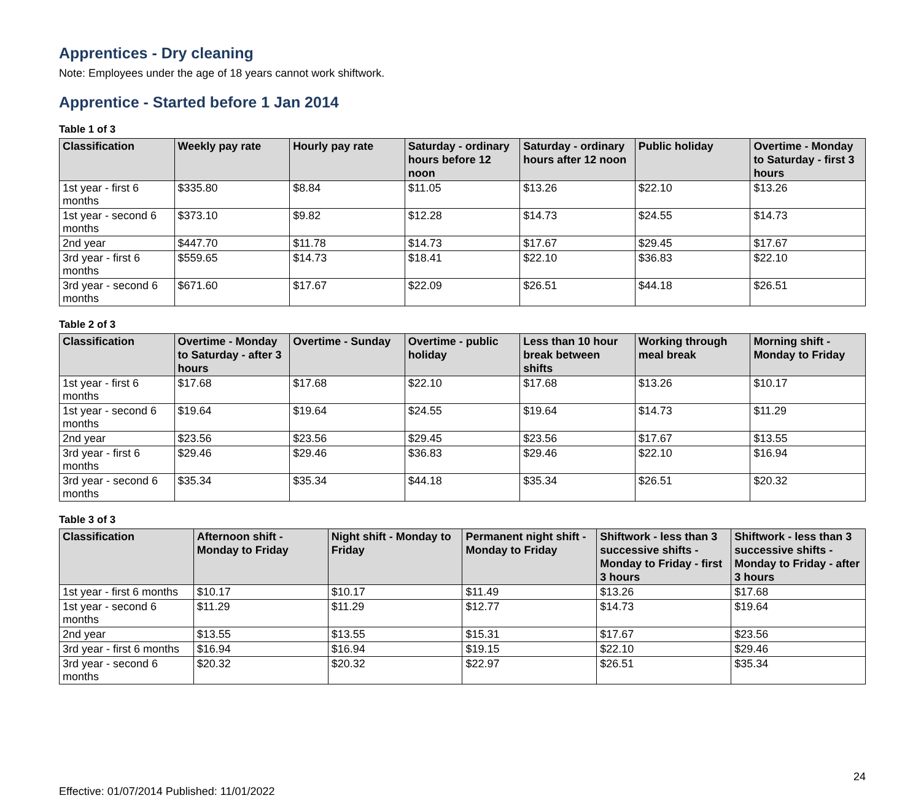Apprentices - Dry cleaning
Note: Employees under the age of 18 years cannot work shiftwork.
Apprentice - Started before 1 Jan 2014
Table 1 of 3
| Classification | Weekly pay rate | Hourly pay rate | Saturday - ordinary hours before 12 noon | Saturday - ordinary hours after 12 noon | Public holiday | Overtime - Monday to Saturday - first 3 hours |
| --- | --- | --- | --- | --- | --- | --- |
| 1st year - first 6 months | $335.80 | $8.84 | $11.05 | $13.26 | $22.10 | $13.26 |
| 1st year - second 6 months | $373.10 | $9.82 | $12.28 | $14.73 | $24.55 | $14.73 |
| 2nd year | $447.70 | $11.78 | $14.73 | $17.67 | $29.45 | $17.67 |
| 3rd year - first 6 months | $559.65 | $14.73 | $18.41 | $22.10 | $36.83 | $22.10 |
| 3rd year - second 6 months | $671.60 | $17.67 | $22.09 | $26.51 | $44.18 | $26.51 |
Table 2 of 3
| Classification | Overtime - Monday to Saturday - after 3 hours | Overtime - Sunday | Overtime - public holiday | Less than 10 hour break between shifts | Working through meal break | Morning shift - Monday to Friday |
| --- | --- | --- | --- | --- | --- | --- |
| 1st year - first 6 months | $17.68 | $17.68 | $22.10 | $17.68 | $13.26 | $10.17 |
| 1st year - second 6 months | $19.64 | $19.64 | $24.55 | $19.64 | $14.73 | $11.29 |
| 2nd year | $23.56 | $23.56 | $29.45 | $23.56 | $17.67 | $13.55 |
| 3rd year - first 6 months | $29.46 | $29.46 | $36.83 | $29.46 | $22.10 | $16.94 |
| 3rd year - second 6 months | $35.34 | $35.34 | $44.18 | $35.34 | $26.51 | $20.32 |
Table 3 of 3
| Classification | Afternoon shift - Monday to Friday | Night shift - Monday to Friday | Permanent night shift - Monday to Friday | Shiftwork - less than 3 successive shifts - Monday to Friday - first 3 hours | Shiftwork - less than 3 successive shifts - Monday to Friday - after 3 hours |
| --- | --- | --- | --- | --- | --- |
| 1st year - first 6 months | $10.17 | $10.17 | $11.49 | $13.26 | $17.68 |
| 1st year - second 6 months | $11.29 | $11.29 | $12.77 | $14.73 | $19.64 |
| 2nd year | $13.55 | $13.55 | $15.31 | $17.67 | $23.56 |
| 3rd year - first 6 months | $16.94 | $16.94 | $19.15 | $22.10 | $29.46 |
| 3rd year - second 6 months | $20.32 | $20.32 | $22.97 | $26.51 | $35.34 |
Effective: 01/07/2014 Published: 11/01/2022 24